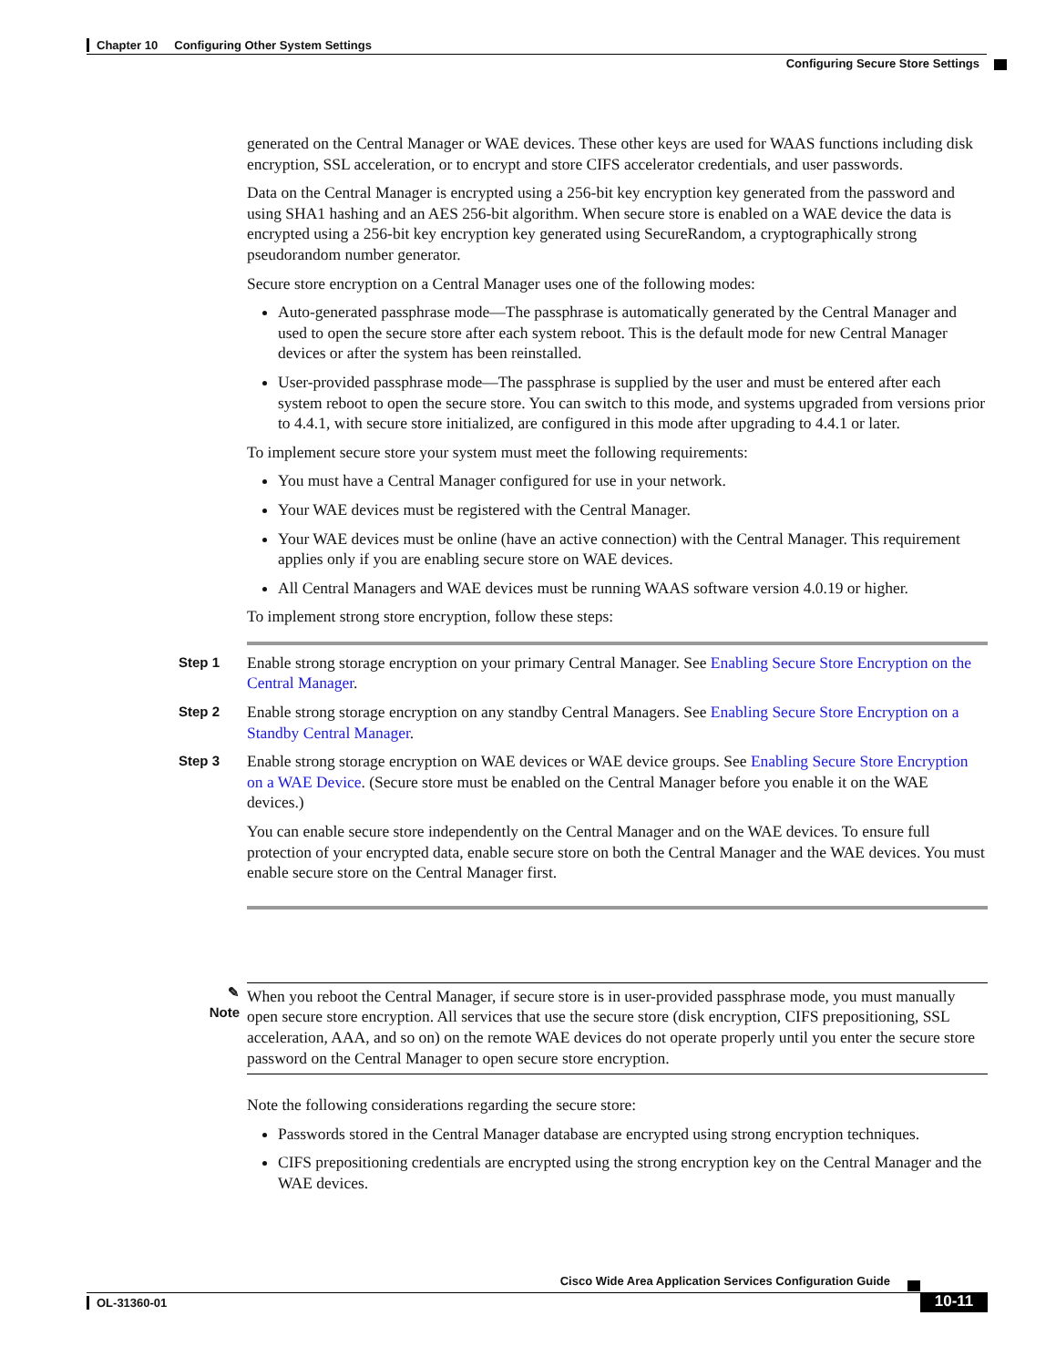Chapter 10 Configuring Other System Settings
Configuring Secure Store Settings
generated on the Central Manager or WAE devices. These other keys are used for WAAS functions including disk encryption, SSL acceleration, or to encrypt and store CIFS accelerator credentials, and user passwords.
Data on the Central Manager is encrypted using a 256-bit key encryption key generated from the password and using SHA1 hashing and an AES 256-bit algorithm. When secure store is enabled on a WAE device the data is encrypted using a 256-bit key encryption key generated using SecureRandom, a cryptographically strong pseudorandom number generator.
Secure store encryption on a Central Manager uses one of the following modes:
Auto-generated passphrase mode—The passphrase is automatically generated by the Central Manager and used to open the secure store after each system reboot. This is the default mode for new Central Manager devices or after the system has been reinstalled.
User-provided passphrase mode—The passphrase is supplied by the user and must be entered after each system reboot to open the secure store. You can switch to this mode, and systems upgraded from versions prior to 4.4.1, with secure store initialized, are configured in this mode after upgrading to 4.4.1 or later.
To implement secure store your system must meet the following requirements:
You must have a Central Manager configured for use in your network.
Your WAE devices must be registered with the Central Manager.
Your WAE devices must be online (have an active connection) with the Central Manager. This requirement applies only if you are enabling secure store on WAE devices.
All Central Managers and WAE devices must be running WAAS software version 4.0.19 or higher.
To implement strong store encryption, follow these steps:
Step 1
Enable strong storage encryption on your primary Central Manager. See Enabling Secure Store Encryption on the Central Manager.
Step 2
Enable strong storage encryption on any standby Central Managers. See Enabling Secure Store Encryption on a Standby Central Manager.
Step 3
Enable strong storage encryption on WAE devices or WAE device groups. See Enabling Secure Store Encryption on a WAE Device. (Secure store must be enabled on the Central Manager before you enable it on the WAE devices.)
You can enable secure store independently on the Central Manager and on the WAE devices. To ensure full protection of your encrypted data, enable secure store on both the Central Manager and the WAE devices. You must enable secure store on the Central Manager first.
✎
Note
When you reboot the Central Manager, if secure store is in user-provided passphrase mode, you must manually open secure store encryption. All services that use the secure store (disk encryption, CIFS prepositioning, SSL acceleration, AAA, and so on) on the remote WAE devices do not operate properly until you enter the secure store password on the Central Manager to open secure store encryption.
Note the following considerations regarding the secure store:
Passwords stored in the Central Manager database are encrypted using strong encryption techniques.
CIFS prepositioning credentials are encrypted using the strong encryption key on the Central Manager and the WAE devices.
Cisco Wide Area Application Services Configuration Guide
OL-31360-01 10-11